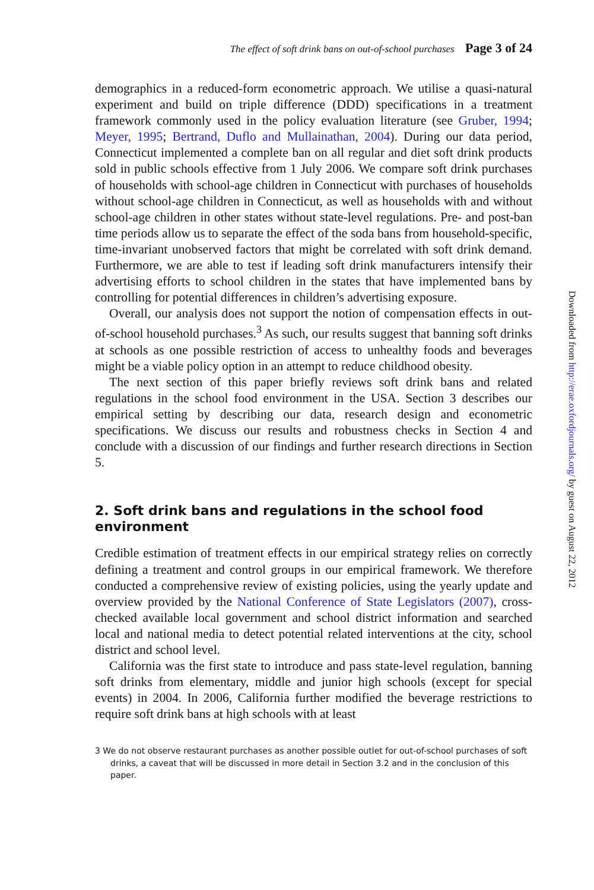The effect of soft drink bans on out-of-school purchases Page 3 of 24
demographics in a reduced-form econometric approach. We utilise a quasi-natural experiment and build on triple difference (DDD) specifications in a treatment framework commonly used in the policy evaluation literature (see Gruber, 1994; Meyer, 1995; Bertrand, Duflo and Mullainathan, 2004). During our data period, Connecticut implemented a complete ban on all regular and diet soft drink products sold in public schools effective from 1 July 2006. We compare soft drink purchases of households with school-age children in Connecticut with purchases of households without school-age children in Connecticut, as well as households with and without school-age children in other states without state-level regulations. Pre- and post-ban time periods allow us to separate the effect of the soda bans from household-specific, time-invariant unobserved factors that might be correlated with soft drink demand. Furthermore, we are able to test if leading soft drink manufacturers intensify their advertising efforts to school children in the states that have implemented bans by controlling for potential differences in children’s advertising exposure.
Overall, our analysis does not support the notion of compensation effects in out-of-school household purchases.<sup>3</sup> As such, our results suggest that banning soft drinks at schools as one possible restriction of access to unhealthy foods and beverages might be a viable policy option in an attempt to reduce childhood obesity.
The next section of this paper briefly reviews soft drink bans and related regulations in the school food environment in the USA. Section 3 describes our empirical setting by describing our data, research design and econometric specifications. We discuss our results and robustness checks in Section 4 and conclude with a discussion of our findings and further research directions in Section 5.
2. Soft drink bans and regulations in the school food environment
Credible estimation of treatment effects in our empirical strategy relies on correctly defining a treatment and control groups in our empirical framework. We therefore conducted a comprehensive review of existing policies, using the yearly update and overview provided by the National Conference of State Legislators (2007), cross-checked available local government and school district information and searched local and national media to detect potential related interventions at the city, school district and school level.
California was the first state to introduce and pass state-level regulation, banning soft drinks from elementary, middle and junior high schools (except for special events) in 2004. In 2006, California further modified the beverage restrictions to require soft drink bans at high schools with at least
3 We do not observe restaurant purchases as another possible outlet for out-of-school purchases of soft drinks, a caveat that will be discussed in more detail in Section 3.2 and in the conclusion of this paper.
Downloaded from http://erae.oxfordjournals.org/ by guest on August 22, 2012